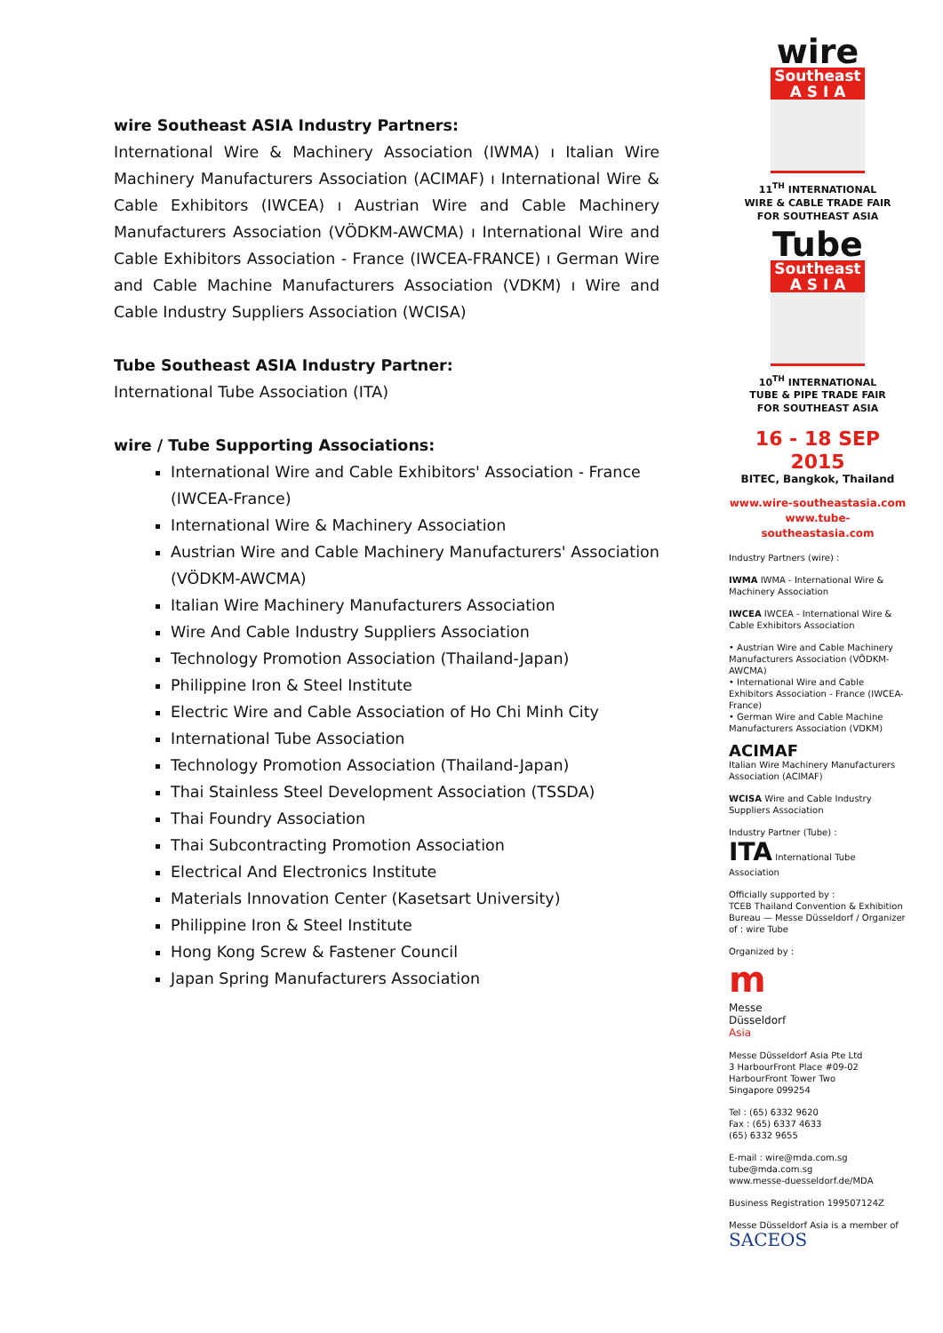wire Southeast ASIA Industry Partners:
International Wire & Machinery Association (IWMA) ı Italian Wire Machinery Manufacturers Association (ACIMAF) ı International Wire & Cable Exhibitors (IWCEA) ı Austrian Wire and Cable Machinery Manufacturers Association (VÖDKM-AWCMA) ı International Wire and Cable Exhibitors Association - France (IWCEA-FRANCE) ı German Wire and Cable Machine Manufacturers Association (VDKM) ı Wire and Cable Industry Suppliers Association (WCISA)
Tube Southeast ASIA Industry Partner:
International Tube Association (ITA)
wire / Tube Supporting Associations:
International Wire and Cable Exhibitors' Association - France (IWCEA-France)
International Wire & Machinery Association
Austrian Wire and Cable Machinery Manufacturers' Association (VÖDKM-AWCMA)
Italian Wire Machinery Manufacturers Association
Wire And Cable Industry Suppliers Association
Technology Promotion Association (Thailand-Japan)
Philippine Iron & Steel Institute
Electric Wire and Cable Association of Ho Chi Minh City
International Tube Association
Technology Promotion Association (Thailand-Japan)
Thai Stainless Steel Development Association (TSSDA)
Thai Foundry Association
Thai Subcontracting Promotion Association
Electrical And Electronics Institute
Materials Innovation Center (Kasetsart University)
Philippine Iron & Steel Institute
Hong Kong Screw & Fastener Council
Japan Spring Manufacturers Association
wire
Southeast
A S I A
11<sup>TH</sup> INTERNATIONAL
WIRE & CABLE TRADE FAIR
FOR SOUTHEAST ASIA
Tube
Southeast
A S I A
10<sup>TH</sup> INTERNATIONAL
TUBE & PIPE TRADE FAIR
FOR SOUTHEAST ASIA
16 - 18 SEP 2015
BITEC, Bangkok, Thailand
www.wire-southeastasia.com
www.tube-southeastasia.com
Industry Partners (wire) :
IWMA IWMA - International Wire & Machinery Association
IWCEA IWCEA - International Wire & Cable Exhibitors Association
• Austrian Wire and Cable Machinery Manufacturers Association (VÖDKM-AWCMA)
• International Wire and Cable Exhibitors Association - France (IWCEA-France)
• German Wire and Cable Machine Manufacturers Association (VDKM)
ACIMAF
Italian Wire Machinery Manufacturers Association (ACIMAF)
WCISA Wire and Cable Industry Suppliers Association
Industry Partner (Tube) :
ITA International Tube Association
Officially supported by :
TCEB Thailand Convention & Exhibition Bureau — Messe Düsseldorf / Organizer of : wire Tube
Organized by :
m
Messe
Düsseldorf
Asia
Messe Düsseldorf Asia Pte Ltd
3 HarbourFront Place #09-02
HarbourFront Tower Two
Singapore 099254
Tel : (65) 6332 9620
Fax : (65) 6337 4633
(65) 6332 9655
E-mail : wire@mda.com.sg
tube@mda.com.sg
www.messe-duesseldorf.de/MDA
Business Registration 199507124Z
Messe Düsseldorf Asia is a member of
SACEOS